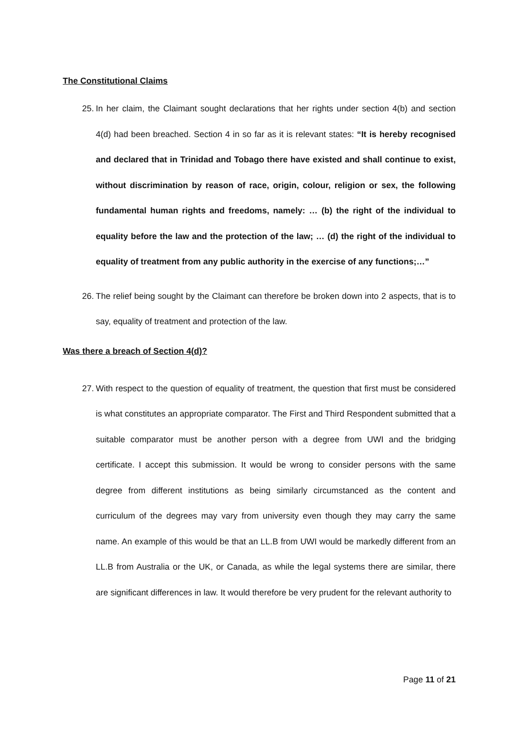The Constitutional Claims
25. In her claim, the Claimant sought declarations that her rights under section 4(b) and section 4(d) had been breached. Section 4 in so far as it is relevant states: “It is hereby recognised and declared that in Trinidad and Tobago there have existed and shall continue to exist, without discrimination by reason of race, origin, colour, religion or sex, the following fundamental human rights and freedoms, namely: … (b) the right of the individual to equality before the law and the protection of the law; … (d) the right of the individual to equality of treatment from any public authority in the exercise of any functions;…”
26. The relief being sought by the Claimant can therefore be broken down into 2 aspects, that is to say, equality of treatment and protection of the law.
Was there a breach of Section 4(d)?
27. With respect to the question of equality of treatment, the question that first must be considered is what constitutes an appropriate comparator. The First and Third Respondent submitted that a suitable comparator must be another person with a degree from UWI and the bridging certificate. I accept this submission. It would be wrong to consider persons with the same degree from different institutions as being similarly circumstanced as the content and curriculum of the degrees may vary from university even though they may carry the same name. An example of this would be that an LL.B from UWI would be markedly different from an LL.B from Australia or the UK, or Canada, as while the legal systems there are similar, there are significant differences in law. It would therefore be very prudent for the relevant authority to
Page 11 of 21